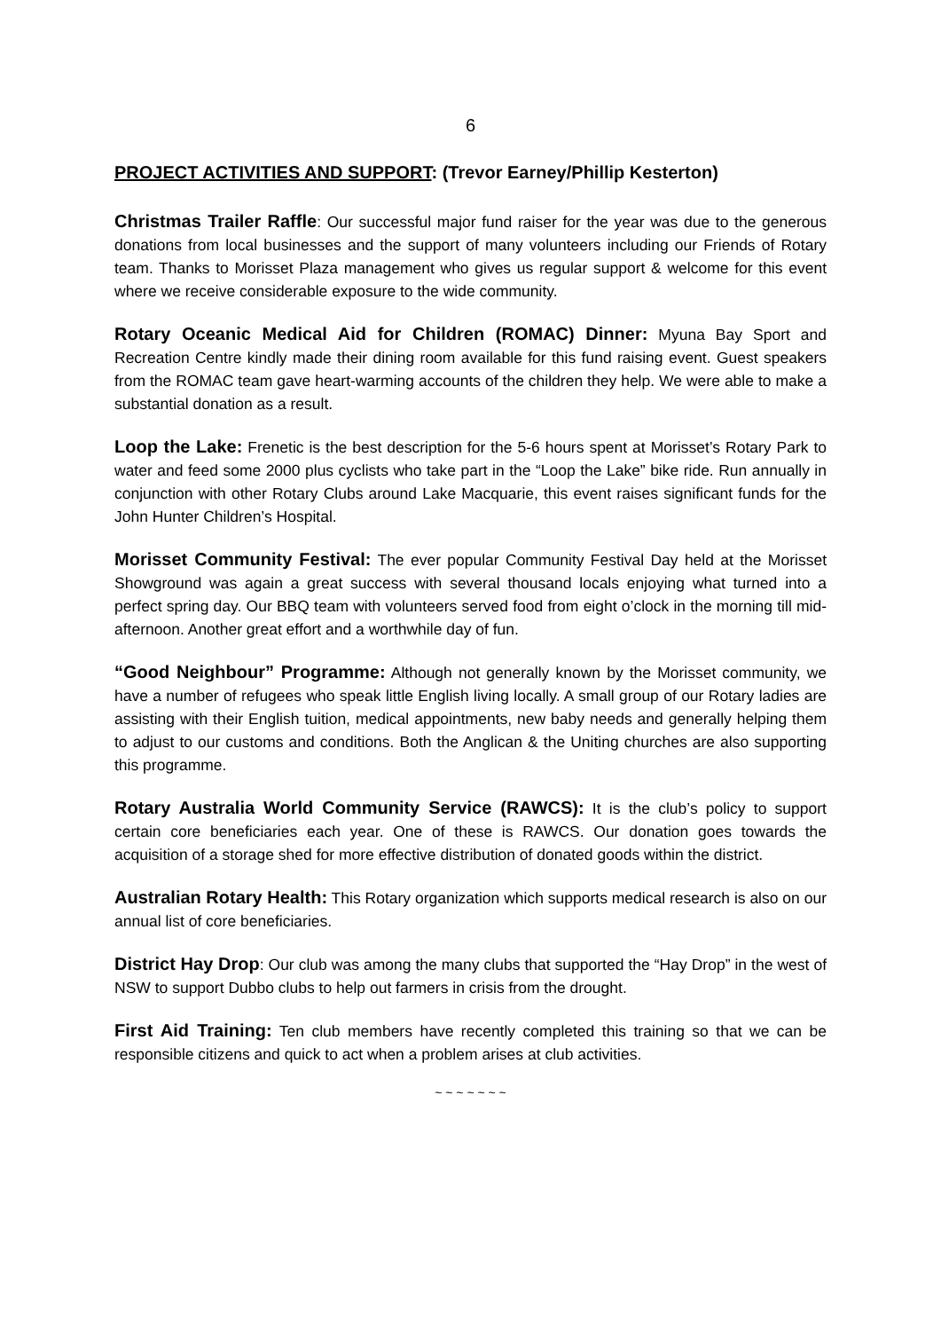6
PROJECT ACTIVITIES AND SUPPORT: (Trevor Earney/Phillip Kesterton)
Christmas Trailer Raffle: Our successful major fund raiser for the year was due to the generous donations from local businesses and the support of many volunteers including our Friends of Rotary team. Thanks to Morisset Plaza management who gives us regular support & welcome for this event where we receive considerable exposure to the wide community.
Rotary Oceanic Medical Aid for Children (ROMAC) Dinner: Myuna Bay Sport and Recreation Centre kindly made their dining room available for this fund raising event. Guest speakers from the ROMAC team gave heart-warming accounts of the children they help. We were able to make a substantial donation as a result.
Loop the Lake: Frenetic is the best description for the 5-6 hours spent at Morisset’s Rotary Park to water and feed some 2000 plus cyclists who take part in the “Loop the Lake” bike ride. Run annually in conjunction with other Rotary Clubs around Lake Macquarie, this event raises significant funds for the John Hunter Children’s Hospital.
Morisset Community Festival: The ever popular Community Festival Day held at the Morisset Showground was again a great success with several thousand locals enjoying what turned into a perfect spring day. Our BBQ team with volunteers served food from eight o’clock in the morning till mid-afternoon. Another great effort and a worthwhile day of fun.
“Good Neighbour” Programme: Although not generally known by the Morisset community, we have a number of refugees who speak little English living locally. A small group of our Rotary ladies are assisting with their English tuition, medical appointments, new baby needs and generally helping them to adjust to our customs and conditions. Both the Anglican & the Uniting churches are also supporting this programme.
Rotary Australia World Community Service (RAWCS): It is the club’s policy to support certain core beneficiaries each year. One of these is RAWCS. Our donation goes towards the acquisition of a storage shed for more effective distribution of donated goods within the district.
Australian Rotary Health: This Rotary organization which supports medical research is also on our annual list of core beneficiaries.
District Hay Drop: Our club was among the many clubs that supported the “Hay Drop” in the west of NSW to support Dubbo clubs to help out farmers in crisis from the drought.
First Aid Training: Ten club members have recently completed this training so that we can be responsible citizens and quick to act when a problem arises at club activities.
~ ~ ~ ~ ~ ~ ~